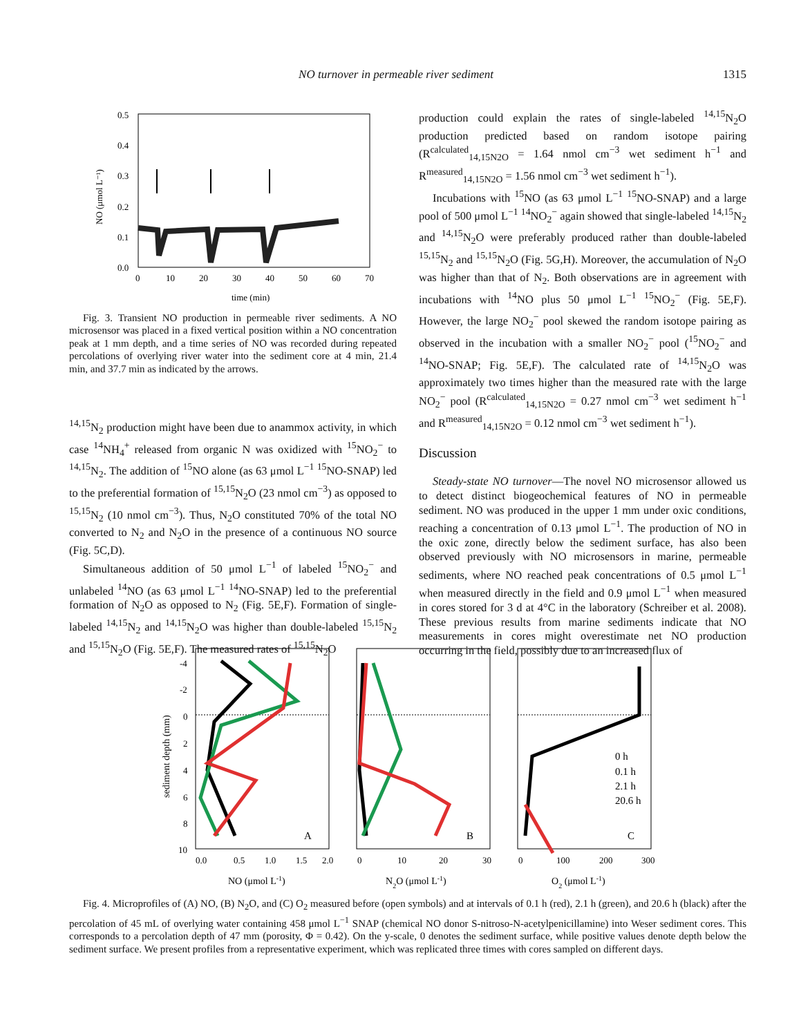NO turnover in permeable river sediment 1315
0.5
0.4
0.3
0.2
0.1
0.0
0
10
20
30
40
50
60
70
time (min)
NO (μmol L⁻¹)
Fig. 3. Transient NO production in permeable river sediments. A NO microsensor was placed in a fixed vertical position within a NO concentration peak at 1 mm depth, and a time series of NO was recorded during repeated percolations of overlying river water into the sediment core at 4 min, 21.4 min, and 37.7 min as indicated by the arrows.
<sup>14,15</sup>N<sub>2</sub> production might have been due to anammox activity, in which case <sup>14</sup>NH<sub>4</sub><sup>+</sup> released from organic N was oxidized with <sup>15</sup>NO<sub>2</sub><sup>−</sup> to <sup>14,15</sup>N<sub>2</sub>. The addition of <sup>15</sup>NO alone (as 63 μmol L<sup>−1</sup> <sup>15</sup>NO-SNAP) led to the preferential formation of <sup>15,15</sup>N<sub>2</sub>O (23 nmol cm<sup>−3</sup>) as opposed to <sup>15,15</sup>N<sub>2</sub> (10 nmol cm<sup>−3</sup>). Thus, N<sub>2</sub>O constituted 70% of the total NO converted to N<sub>2</sub> and N<sub>2</sub>O in the presence of a continuous NO source (Fig. 5C,D).
Simultaneous addition of 50 μmol L<sup>−1</sup> of labeled <sup>15</sup>NO<sub>2</sub><sup>−</sup> and unlabeled <sup>14</sup>NO (as 63 μmol L<sup>−1</sup> <sup>14</sup>NO-SNAP) led to the preferential formation of N<sub>2</sub>O as opposed to N<sub>2</sub> (Fig. 5E,F). Formation of single-labeled <sup>14,15</sup>N<sub>2</sub> and <sup>14,15</sup>N<sub>2</sub>O was higher than double-labeled <sup>15,15</sup>N<sub>2</sub> and <sup>15,15</sup>N<sub>2</sub>O (Fig. 5E,F). The measured rates of <sup>15,15</sup>N<sub>2</sub>O
production could explain the rates of single-labeled <sup>14,15</sup>N<sub>2</sub>O production predicted based on random isotope pairing (R<sup>calculated</sup><sub>14,15N2O</sub> = 1.64 nmol cm<sup>−3</sup> wet sediment h<sup>−1</sup> and R<sup>measured</sup><sub>14,15N2O</sub> = 1.56 nmol cm<sup>−3</sup> wet sediment h<sup>−1</sup>).
Incubations with <sup>15</sup>NO (as 63 μmol L<sup>−1</sup> <sup>15</sup>NO-SNAP) and a large pool of 500 μmol L<sup>−1</sup> <sup>14</sup>NO<sub>2</sub><sup>−</sup> again showed that single-labeled <sup>14,15</sup>N<sub>2</sub> and <sup>14,15</sup>N<sub>2</sub>O were preferably produced rather than double-labeled <sup>15,15</sup>N<sub>2</sub> and <sup>15,15</sup>N<sub>2</sub>O (Fig. 5G,H). Moreover, the accumulation of N<sub>2</sub>O was higher than that of N<sub>2</sub>. Both observations are in agreement with incubations with <sup>14</sup>NO plus 50 μmol L<sup>−1</sup> <sup>15</sup>NO<sub>2</sub><sup>−</sup> (Fig. 5E,F). However, the large NO<sub>2</sub><sup>−</sup> pool skewed the random isotope pairing as observed in the incubation with a smaller NO<sub>2</sub><sup>−</sup> pool (<sup>15</sup>NO<sub>2</sub><sup>−</sup> and <sup>14</sup>NO-SNAP; Fig. 5E,F). The calculated rate of <sup>14,15</sup>N<sub>2</sub>O was approximately two times higher than the measured rate with the large NO<sub>2</sub><sup>−</sup> pool (R<sup>calculated</sup><sub>14,15N2O</sub> = 0.27 nmol cm<sup>−3</sup> wet sediment h<sup>−1</sup> and R<sup>measured</sup><sub>14,15N2O</sub> = 0.12 nmol cm<sup>−3</sup> wet sediment h<sup>−1</sup>).
Discussion
Steady-state NO turnover—The novel NO microsensor allowed us to detect distinct biogeochemical features of NO in permeable sediment. NO was produced in the upper 1 mm under oxic conditions, reaching a concentration of 0.13 μmol L<sup>−1</sup>. The production of NO in the oxic zone, directly below the sediment surface, has also been observed previously with NO microsensors in marine, permeable sediments, where NO reached peak concentrations of 0.5 μmol L<sup>−1</sup> when measured directly in the field and 0.9 μmol L<sup>−1</sup> when measured in cores stored for 3 d at 4°C in the laboratory (Schreiber et al. 2008). These previous results from marine sediments indicate that NO measurements in cores might overestimate net NO production occurring in the field, possibly due to an increased flux of
sediment depth (mm)
-4
-2
0
2
4
6
8
10
A
B
C
0 h
0.1 h
2.1 h
20.6 h
0.0
0.5
1.0
1.5
2.0
0
10
20
30
0
100
200
300
NO (μmol L-1)
N2O (μmol L-1)
O2 (μmol L-1)
Fig. 4. Microprofiles of (A) NO, (B) N<sub>2</sub>O, and (C) O<sub>2</sub> measured before (open symbols) and at intervals of 0.1 h (red), 2.1 h (green), and 20.6 h (black) after the percolation of 45 mL of overlying water containing 458 μmol L<sup>−1</sup> SNAP (chemical NO donor S-nitroso-N-acetylpenicillamine) into Weser sediment cores. This corresponds to a percolation depth of 47 mm (porosity, Φ = 0.42). On the y-scale, 0 denotes the sediment surface, while positive values denote depth below the sediment surface. We present profiles from a representative experiment, which was replicated three times with cores sampled on different days.